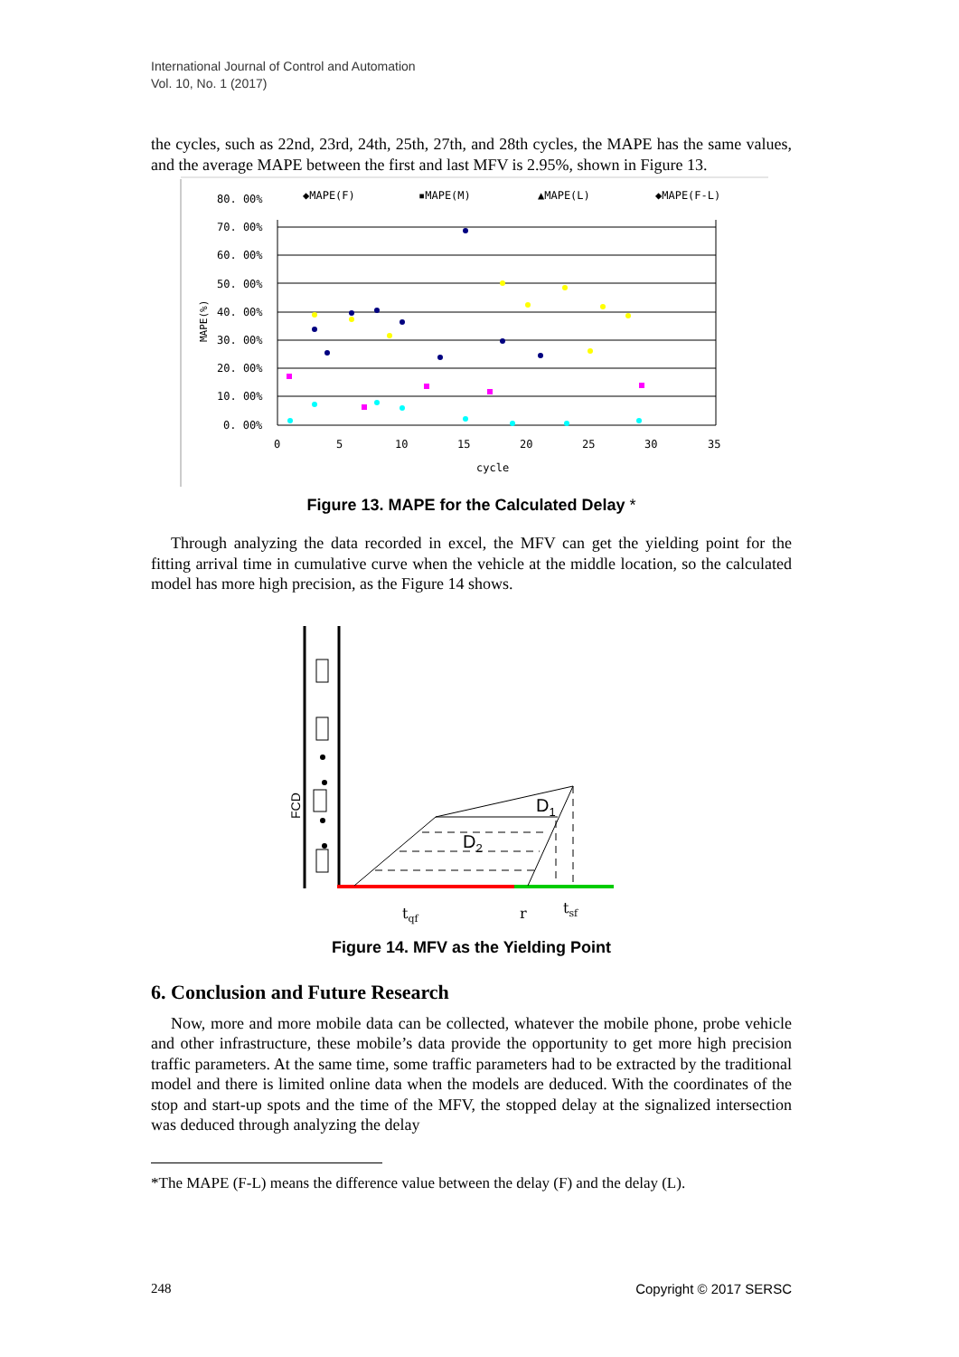International Journal of Control and Automation
Vol. 10, No. 1 (2017)
the cycles, such as 22nd, 23rd, 24th, 25th, 27th, and 28th cycles, the MAPE has the same values, and the average MAPE between the first and last MFV is 2.95%, shown in Figure 13.
80. 00%
70. 00%
60. 00%
50. 00%
40. 00%
30. 00%
20. 00%
10. 00%
0. 00%
0
5
10
15
20
25
30
35
cycle
MAPE(%)
◆MAPE(F)
▪MAPE(M)
▲MAPE(L)
◆MAPE(F-L)
Figure 13. MAPE for the Calculated Delay *
Through analyzing the data recorded in excel, the MFV can get the yielding point for the fitting arrival time in cumulative curve when the vehicle at the middle location, so the calculated model has more high precision, as the Figure 14 shows.
FCD
D1
D2
tqf
r
tsf
Figure 14. MFV as the Yielding Point
6. Conclusion and Future Research
Now, more and more mobile data can be collected, whatever the mobile phone, probe vehicle and other infrastructure, these mobile’s data provide the opportunity to get more high precision traffic parameters. At the same time, some traffic parameters had to be extracted by the traditional model and there is limited online data when the models are deduced. With the coordinates of the stop and start-up spots and the time of the MFV, the stopped delay at the signalized intersection was deduced through analyzing the delay
*The MAPE (F-L) means the difference value between the delay (F) and the delay (L).
248 Copyright © 2017 SERSC